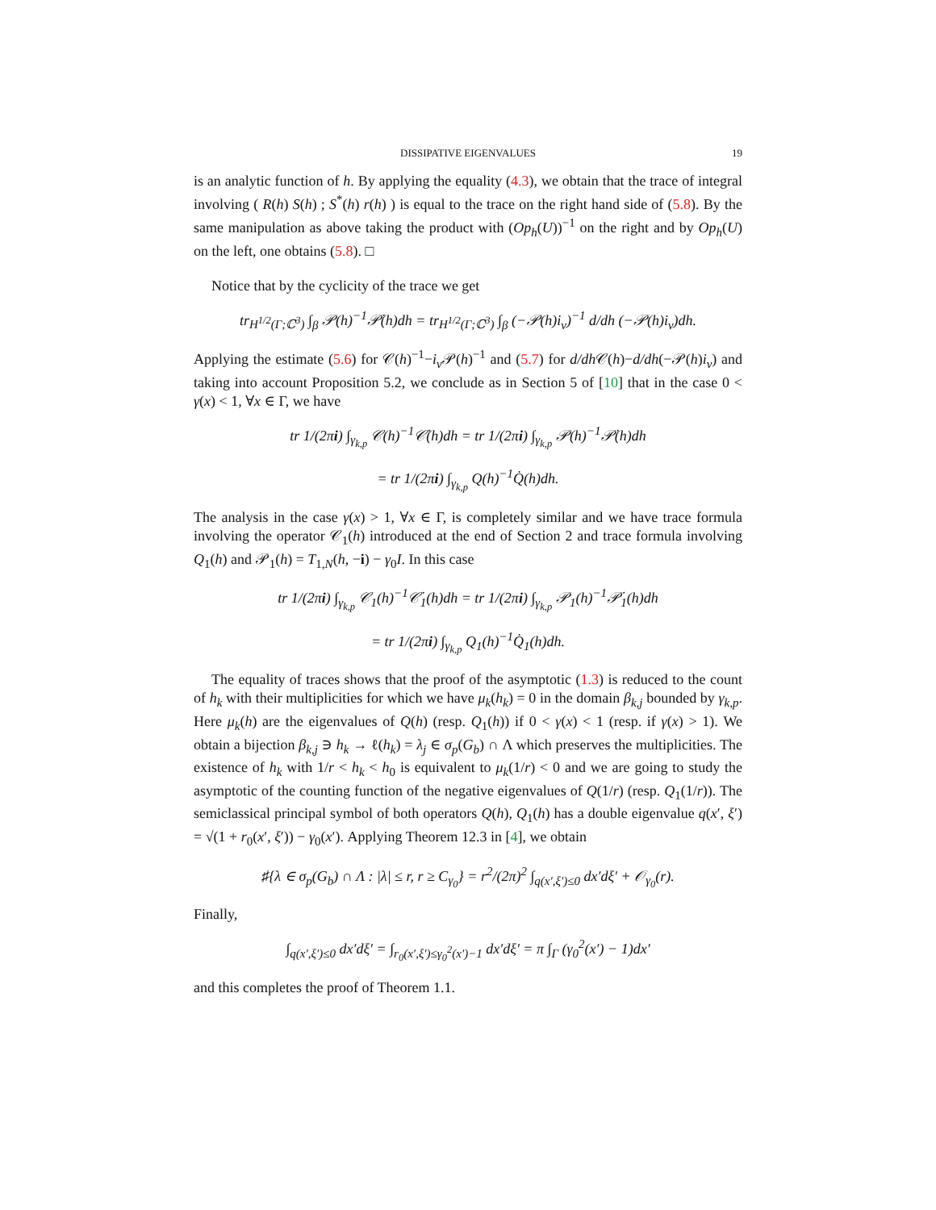DISSIPATIVE EIGENVALUES 19
is an analytic function of h. By applying the equality (4.3), we obtain that the trace of integral involving ( R(h) S(h) ; S<sup>*</sup>(h) r(h) ) is equal to the trace on the right hand side of (5.8). By the same manipulation as above taking the product with (Op<sub>h</sub>(U))<sup>−1</sup> on the right and by Op<sub>h</sub>(U) on the left, one obtains (5.8). □
Notice that by the cyclicity of the trace we get
tr<sub>H<sup>1/2</sup>(Γ;ℂ<sup>3</sup>)</sub> ∫<sub>β</sub> 𝒫(h)<sup>−1</sup>𝒫̇(h)dh = tr<sub>H<sup>1/2</sup>(Γ;ℂ<sup>3</sup>)</sub> ∫<sub>β</sub> (−𝒫(h)i<sub>ν</sub>)<sup>−1</sup> d/dh (−𝒫(h)i<sub>ν</sub>)dh.
Applying the estimate (5.6) for 𝒞(h)<sup>−1</sup>−i<sub>ν</sub> 𝒫(h)<sup>−1</sup> and (5.7) for d/dh 𝒞(h)−d/dh(−𝒫(h)i<sub>ν</sub>) and taking into account Proposition 5.2, we conclude as in Section 5 of [10] that in the case 0 < γ(x) < 1, ∀x ∈ Γ, we have
tr 1/(2πi) ∫<sub>γ<sub>k,p</sub></sub> 𝒞(h)<sup>−1</sup>𝒞̇(h)dh = tr 1/(2πi) ∫<sub>γ<sub>k,p</sub></sub> 𝒫(h)<sup>−1</sup>𝒫̇(h)dh
= tr 1/(2πi) ∫<sub>γ<sub>k,p</sub></sub> Q(h)<sup>−1</sup>Q̇(h)dh.
The analysis in the case γ(x) > 1, ∀x ∈ Γ, is completely similar and we have trace formula involving the operator 𝒞<sub>1</sub>(h) introduced at the end of Section 2 and trace formula involving Q<sub>1</sub>(h) and 𝒫<sub>1</sub>(h) = T<sub>1,N</sub>(h, −i) − γ<sub>0</sub>I. In this case
tr 1/(2πi) ∫<sub>γ<sub>k,p</sub></sub> 𝒞<sub>1</sub>(h)<sup>−1</sup>𝒞̇<sub>1</sub>(h)dh = tr 1/(2πi) ∫<sub>γ<sub>k,p</sub></sub> 𝒫<sub>1</sub>(h)<sup>−1</sup>𝒫̇<sub>1</sub>(h)dh
= tr 1/(2πi) ∫<sub>γ<sub>k,p</sub></sub> Q<sub>1</sub>(h)<sup>−1</sup>Q̇<sub>1</sub>(h)dh.
The equality of traces shows that the proof of the asymptotic (1.3) is reduced to the count of h<sub>k</sub> with their multiplicities for which we have μ<sub>k</sub>(h<sub>k</sub>) = 0 in the domain β<sub>k,j</sub> bounded by γ<sub>k,p</sub>. Here μ<sub>k</sub>(h) are the eigenvalues of Q(h) (resp. Q<sub>1</sub>(h)) if 0 < γ(x) < 1 (resp. if γ(x) > 1). We obtain a bijection β<sub>k,j</sub> ∋ h<sub>k</sub> → ℓ(h<sub>k</sub>) = λ<sub>j</sub> ∈ σ<sub>p</sub>(G<sub>b</sub>) ∩ Λ which preserves the multiplicities. The existence of h<sub>k</sub> with 1/r < h<sub>k</sub> < h<sub>0</sub> is equivalent to μ<sub>k</sub>(1/r) < 0 and we are going to study the asymptotic of the counting function of the negative eigenvalues of Q(1/r) (resp. Q<sub>1</sub>(1/r)). The semiclassical principal symbol of both operators Q(h), Q<sub>1</sub>(h) has a double eigenvalue q(x′, ξ′) = √(1 + r<sub>0</sub>(x′, ξ′)) − γ<sub>0</sub>(x′). Applying Theorem 12.3 in [4], we obtain
♯{λ ∈ σ<sub>p</sub>(G<sub>b</sub>) ∩ Λ : |λ| ≤ r, r ≥ C<sub>γ<sub>0</sub></sub>} = r<sup>2</sup>/(2π)<sup>2</sup> ∫<sub>q(x′,ξ′)≤0</sub> dx′dξ′ + 𝒪<sub>γ<sub>0</sub></sub>(r).
Finally,
∫<sub>q(x′,ξ′)≤0</sub> dx′dξ′ = ∫<sub>r<sub>0</sub>(x′,ξ′)≤γ<sub>0</sub><sup>2</sup>(x′)−1</sub> dx′dξ′ = π ∫<sub>Γ</sub> (γ<sub>0</sub><sup>2</sup>(x′) − 1)dx′
and this completes the proof of Theorem 1.1.